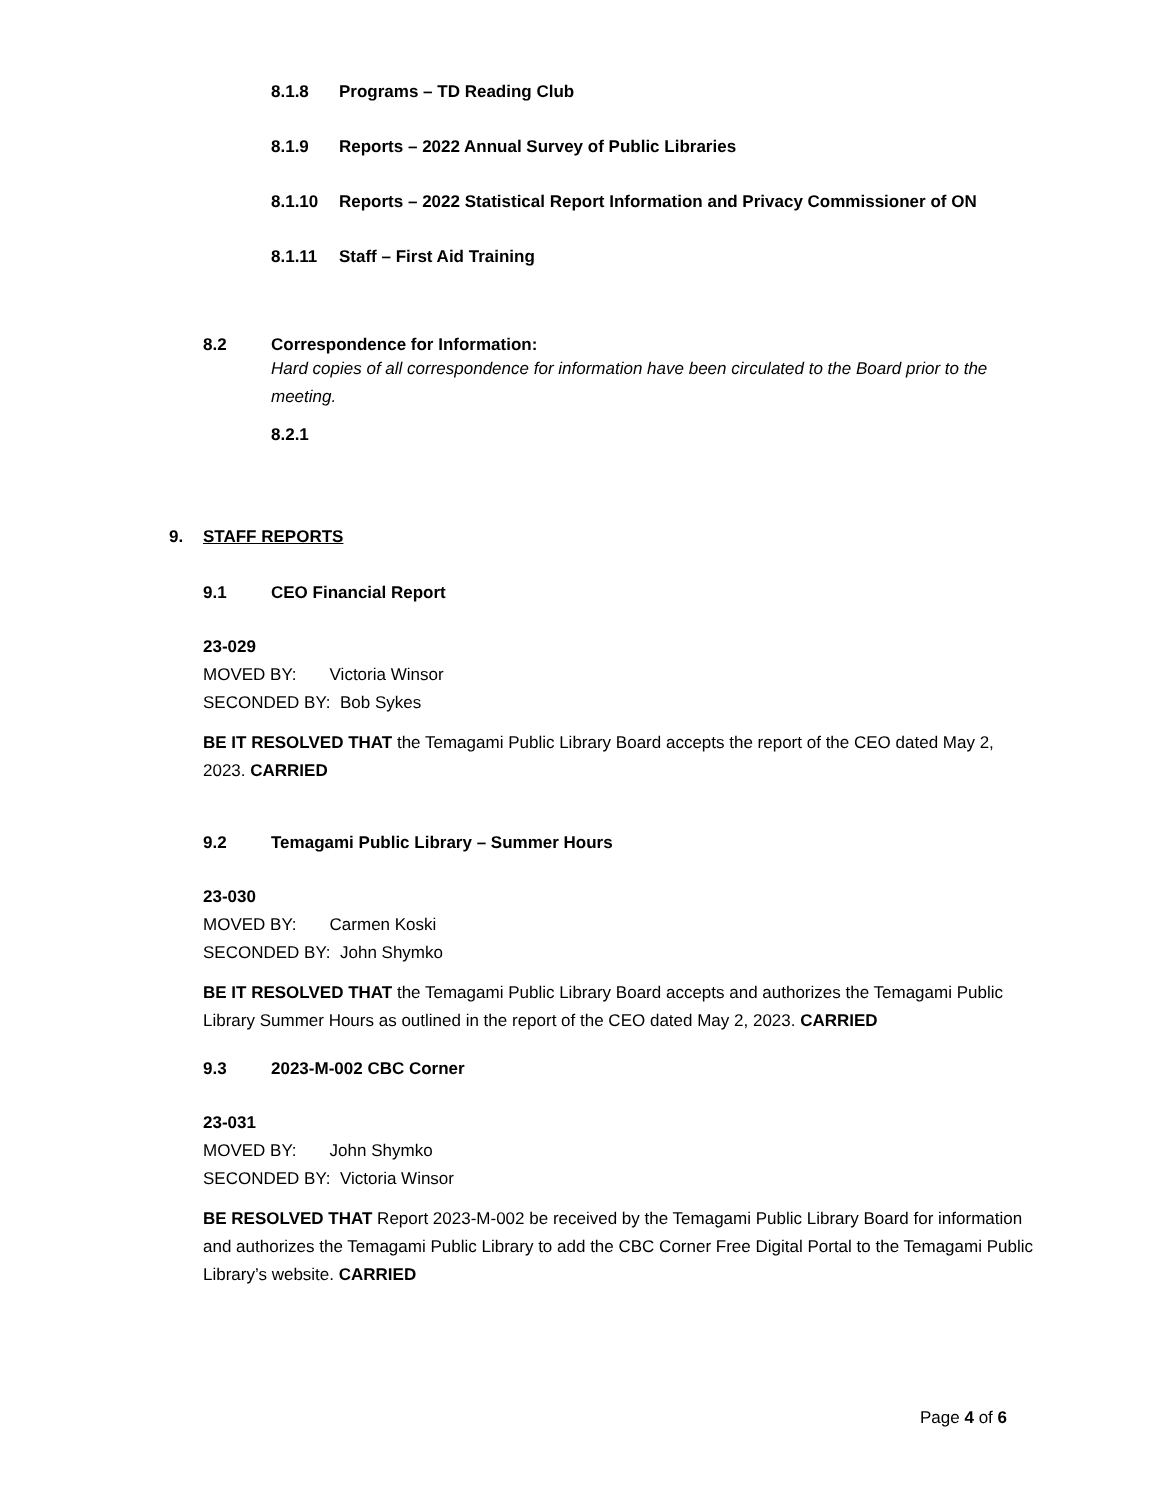8.1.8 Programs – TD Reading Club
8.1.9 Reports – 2022 Annual Survey of Public Libraries
8.1.10 Reports – 2022 Statistical Report Information and Privacy Commissioner of ON
8.1.11 Staff – First Aid Training
8.2 Correspondence for Information:
Hard copies of all correspondence for information have been circulated to the Board prior to the meeting.
8.2.1
9. STAFF REPORTS
9.1 CEO Financial Report
23-029
MOVED BY: Victoria Winsor
SECONDED BY: Bob Sykes
BE IT RESOLVED THAT the Temagami Public Library Board accepts the report of the CEO dated May 2, 2023. CARRIED
9.2 Temagami Public Library – Summer Hours
23-030
MOVED BY: Carmen Koski
SECONDED BY: John Shymko
BE IT RESOLVED THAT the Temagami Public Library Board accepts and authorizes the Temagami Public Library Summer Hours as outlined in the report of the CEO dated May 2, 2023. CARRIED
9.3 2023-M-002 CBC Corner
23-031
MOVED BY: John Shymko
SECONDED BY: Victoria Winsor
BE RESOLVED THAT Report 2023-M-002 be received by the Temagami Public Library Board for information and authorizes the Temagami Public Library to add the CBC Corner Free Digital Portal to the Temagami Public Library’s website. CARRIED
Page 4 of 6